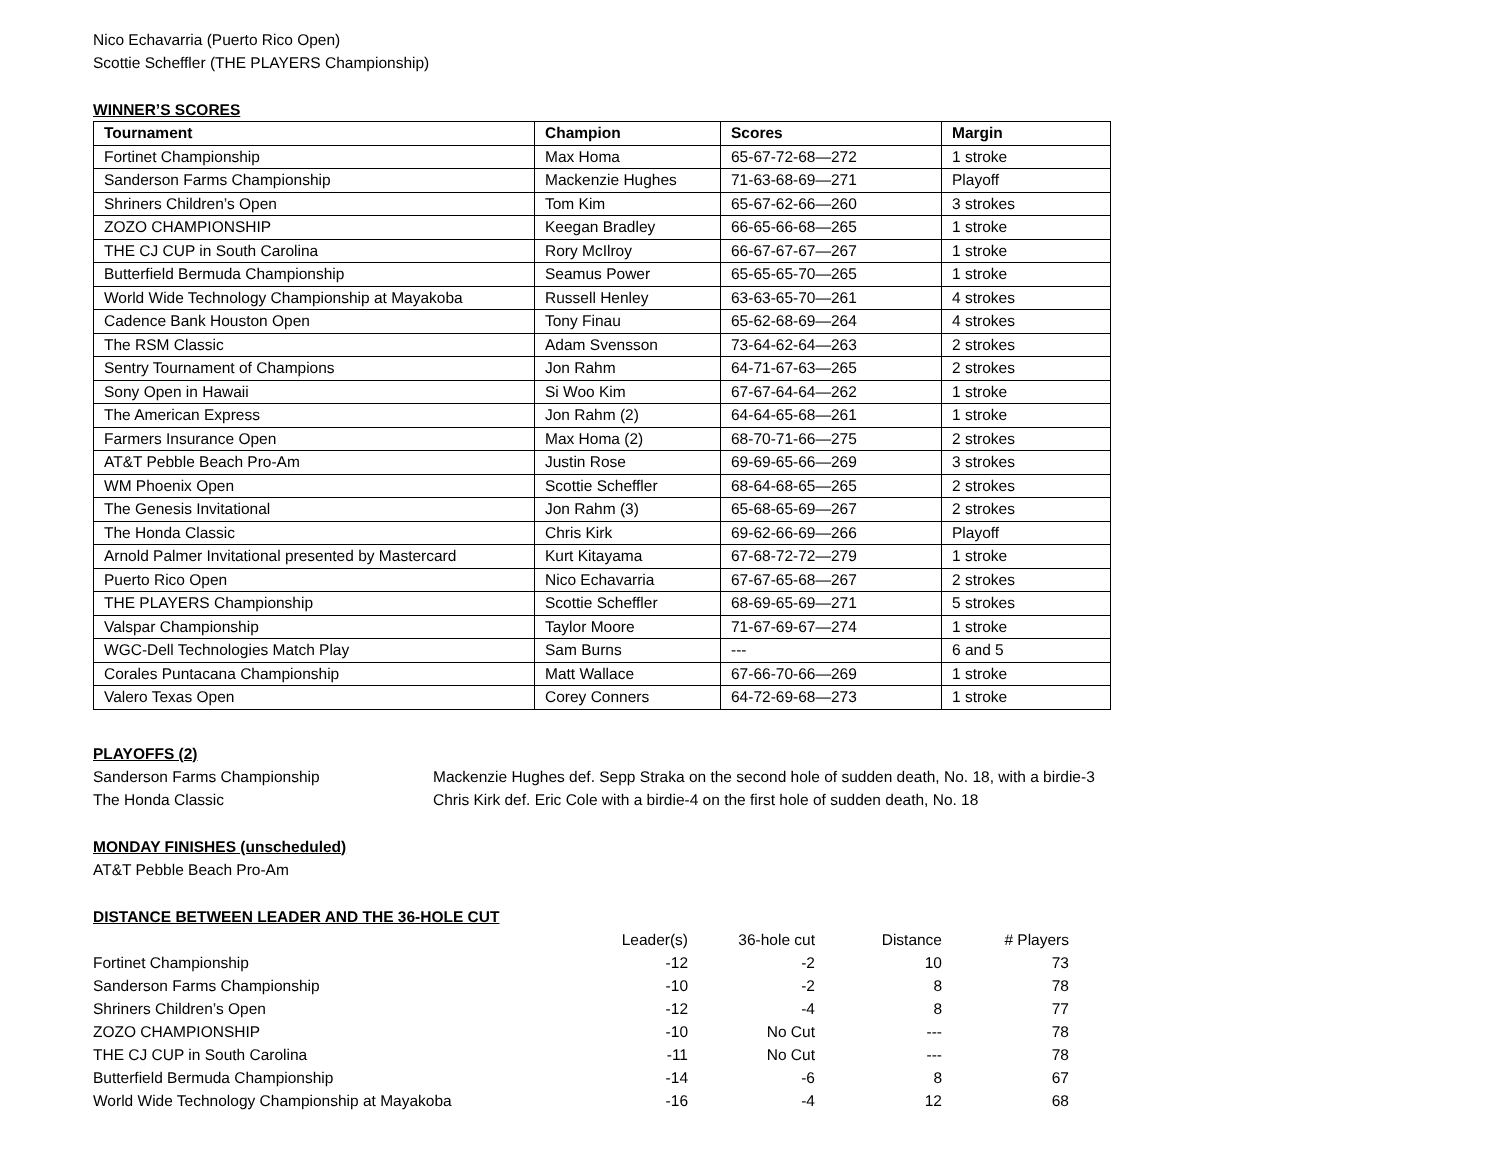Nico Echavarria (Puerto Rico Open)
Scottie Scheffler (THE PLAYERS Championship)
WINNER’S SCORES
| Tournament | Champion | Scores | Margin |
| --- | --- | --- | --- |
| Fortinet Championship | Max Homa | 65-67-72-68—272 | 1 stroke |
| Sanderson Farms Championship | Mackenzie Hughes | 71-63-68-69—271 | Playoff |
| Shriners Children’s Open | Tom Kim | 65-67-62-66—260 | 3 strokes |
| ZOZO CHAMPIONSHIP | Keegan Bradley | 66-65-66-68—265 | 1 stroke |
| THE CJ CUP in South Carolina | Rory McIlroy | 66-67-67-67—267 | 1 stroke |
| Butterfield Bermuda Championship | Seamus Power | 65-65-65-70—265 | 1 stroke |
| World Wide Technology Championship at Mayakoba | Russell Henley | 63-63-65-70—261 | 4 strokes |
| Cadence Bank Houston Open | Tony Finau | 65-62-68-69—264 | 4 strokes |
| The RSM Classic | Adam Svensson | 73-64-62-64—263 | 2 strokes |
| Sentry Tournament of Champions | Jon Rahm | 64-71-67-63—265 | 2 strokes |
| Sony Open in Hawaii | Si Woo Kim | 67-67-64-64—262 | 1 stroke |
| The American Express | Jon Rahm (2) | 64-64-65-68—261 | 1 stroke |
| Farmers Insurance Open | Max Homa (2) | 68-70-71-66—275 | 2 strokes |
| AT&T Pebble Beach Pro-Am | Justin Rose | 69-69-65-66—269 | 3 strokes |
| WM Phoenix Open | Scottie Scheffler | 68-64-68-65—265 | 2 strokes |
| The Genesis Invitational | Jon Rahm (3) | 65-68-65-69—267 | 2 strokes |
| The Honda Classic | Chris Kirk | 69-62-66-69—266 | Playoff |
| Arnold Palmer Invitational presented by Mastercard | Kurt Kitayama | 67-68-72-72—279 | 1 stroke |
| Puerto Rico Open | Nico Echavarria | 67-67-65-68—267 | 2 strokes |
| THE PLAYERS Championship | Scottie Scheffler | 68-69-65-69—271 | 5 strokes |
| Valspar Championship | Taylor Moore | 71-67-69-67—274 | 1 stroke |
| WGC-Dell Technologies Match Play | Sam Burns | --- | 6 and 5 |
| Corales Puntacana Championship | Matt Wallace | 67-66-70-66—269 | 1 stroke |
| Valero Texas Open | Corey Conners | 64-72-69-68—273 | 1 stroke |
PLAYOFFS (2)
| Sanderson Farms Championship | Mackenzie Hughes def. Sepp Straka on the second hole of sudden death, No. 18, with a birdie-3 |
| The Honda Classic | Chris Kirk def. Eric Cole with a birdie-4 on the first hole of sudden death, No. 18 |
MONDAY FINISHES (unscheduled)
AT&T Pebble Beach Pro-Am
DISTANCE BETWEEN LEADER AND THE 36-HOLE CUT
| | Leader(s) | 36-hole cut | Distance | # Players |
| Fortinet Championship | -12 | -2 | 10 | 73 |
| Sanderson Farms Championship | -10 | -2 | 8 | 78 |
| Shriners Children’s Open | -12 | -4 | 8 | 77 |
| ZOZO CHAMPIONSHIP | -10 | No Cut | --- | 78 |
| THE CJ CUP in South Carolina | -11 | No Cut | --- | 78 |
| Butterfield Bermuda Championship | -14 | -6 | 8 | 67 |
| World Wide Technology Championship at Mayakoba | -16 | -4 | 12 | 68 |